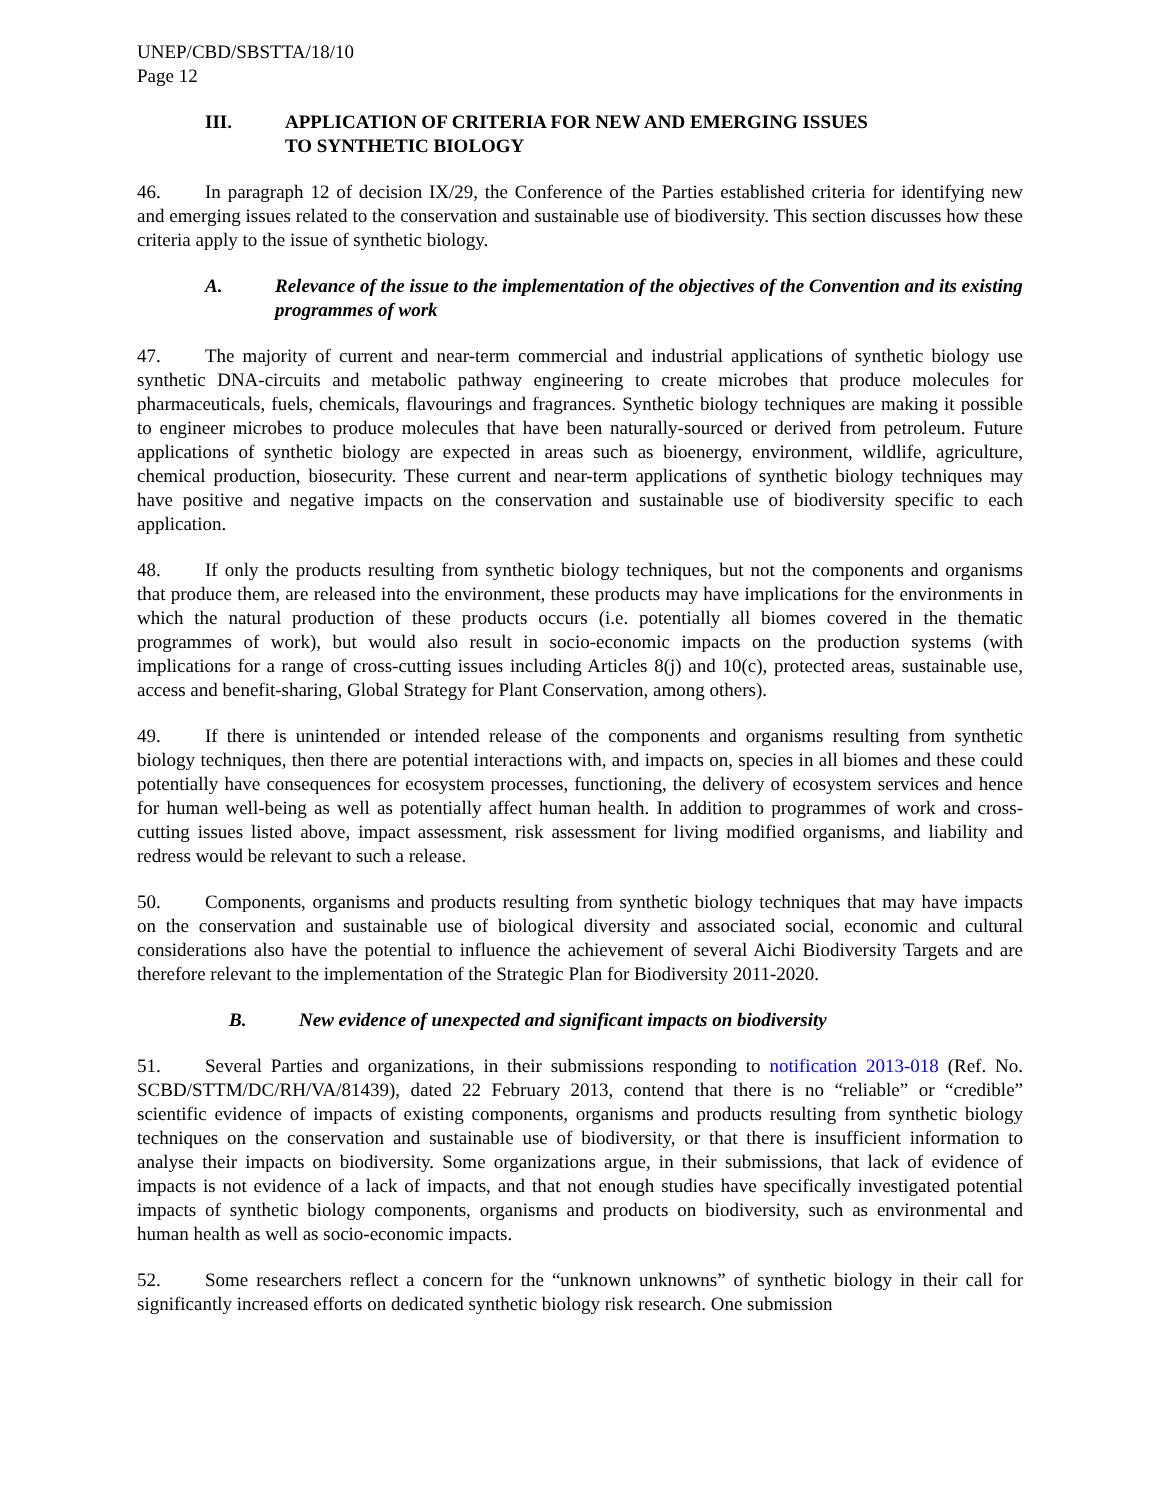UNEP/CBD/SBSTTA/18/10
Page 12
III. APPLICATION OF CRITERIA FOR NEW AND EMERGING ISSUES
TO SYNTHETIC BIOLOGY
46. In paragraph 12 of decision IX/29, the Conference of the Parties established criteria for identifying new and emerging issues related to the conservation and sustainable use of biodiversity. This section discusses how these criteria apply to the issue of synthetic biology.
A. Relevance of the issue to the implementation of the objectives of the Convention and its existing programmes of work
47. The majority of current and near-term commercial and industrial applications of synthetic biology use synthetic DNA-circuits and metabolic pathway engineering to create microbes that produce molecules for pharmaceuticals, fuels, chemicals, flavourings and fragrances. Synthetic biology techniques are making it possible to engineer microbes to produce molecules that have been naturally-sourced or derived from petroleum. Future applications of synthetic biology are expected in areas such as bioenergy, environment, wildlife, agriculture, chemical production, biosecurity. These current and near-term applications of synthetic biology techniques may have positive and negative impacts on the conservation and sustainable use of biodiversity specific to each application.
48. If only the products resulting from synthetic biology techniques, but not the components and organisms that produce them, are released into the environment, these products may have implications for the environments in which the natural production of these products occurs (i.e. potentially all biomes covered in the thematic programmes of work), but would also result in socio-economic impacts on the production systems (with implications for a range of cross-cutting issues including Articles 8(j) and 10(c), protected areas, sustainable use, access and benefit-sharing, Global Strategy for Plant Conservation, among others).
49. If there is unintended or intended release of the components and organisms resulting from synthetic biology techniques, then there are potential interactions with, and impacts on, species in all biomes and these could potentially have consequences for ecosystem processes, functioning, the delivery of ecosystem services and hence for human well-being as well as potentially affect human health. In addition to programmes of work and cross-cutting issues listed above, impact assessment, risk assessment for living modified organisms, and liability and redress would be relevant to such a release.
50. Components, organisms and products resulting from synthetic biology techniques that may have impacts on the conservation and sustainable use of biological diversity and associated social, economic and cultural considerations also have the potential to influence the achievement of several Aichi Biodiversity Targets and are therefore relevant to the implementation of the Strategic Plan for Biodiversity 2011-2020.
B. New evidence of unexpected and significant impacts on biodiversity
51. Several Parties and organizations, in their submissions responding to notification 2013-018 (Ref. No. SCBD/STTM/DC/RH/VA/81439), dated 22 February 2013, contend that there is no “reliable” or “credible” scientific evidence of impacts of existing components, organisms and products resulting from synthetic biology techniques on the conservation and sustainable use of biodiversity, or that there is insufficient information to analyse their impacts on biodiversity. Some organizations argue, in their submissions, that lack of evidence of impacts is not evidence of a lack of impacts, and that not enough studies have specifically investigated potential impacts of synthetic biology components, organisms and products on biodiversity, such as environmental and human health as well as socio-economic impacts.
52. Some researchers reflect a concern for the “unknown unknowns” of synthetic biology in their call for significantly increased efforts on dedicated synthetic biology risk research. One submission